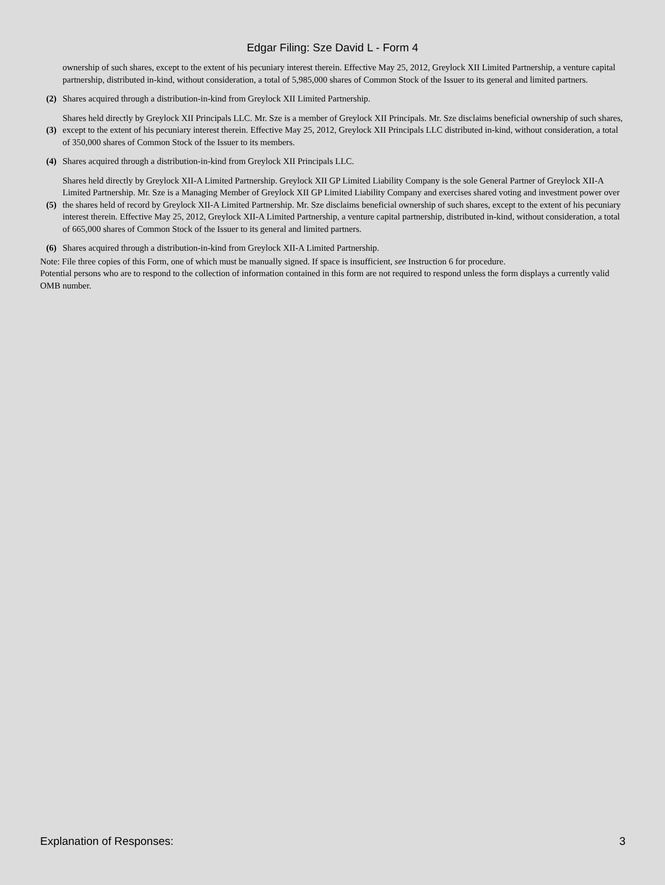Edgar Filing: Sze David L - Form 4
| | ownership of such shares, except to the extent of his pecuniary interest therein. Effective May 25, 2012, Greylock XII Limited Partnership, a venture capital partnership, distributed in-kind, without consideration, a total of 5,985,000 shares of Common Stock of the Issuer to its general and limited partners. |
| (2) | Shares acquired through a distribution-in-kind from Greylock XII Limited Partnership. |
| (3) | Shares held directly by Greylock XII Principals LLC. Mr. Sze is a member of Greylock XII Principals. Mr. Sze disclaims beneficial ownership of such shares, except to the extent of his pecuniary interest therein. Effective May 25, 2012, Greylock XII Principals LLC distributed in-kind, without consideration, a total of 350,000 shares of Common Stock of the Issuer to its members. |
| (4) | Shares acquired through a distribution-in-kind from Greylock XII Principals LLC. |
| (5) | Shares held directly by Greylock XII-A Limited Partnership. Greylock XII GP Limited Liability Company is the sole General Partner of Greylock XII-A Limited Partnership. Mr. Sze is a Managing Member of Greylock XII GP Limited Liability Company and exercises shared voting and investment power over the shares held of record by Greylock XII-A Limited Partnership. Mr. Sze disclaims beneficial ownership of such shares, except to the extent of his pecuniary interest therein. Effective May 25, 2012, Greylock XII-A Limited Partnership, a venture capital partnership, distributed in-kind, without consideration, a total of 665,000 shares of Common Stock of the Issuer to its general and limited partners. |
| (6) | Shares acquired through a distribution-in-kind from Greylock XII-A Limited Partnership. |
Note: File three copies of this Form, one of which must be manually signed. If space is insufficient, see Instruction 6 for procedure.
Potential persons who are to respond to the collection of information contained in this form are not required to respond unless the form displays a currently valid OMB number.
Explanation of Responses: 3